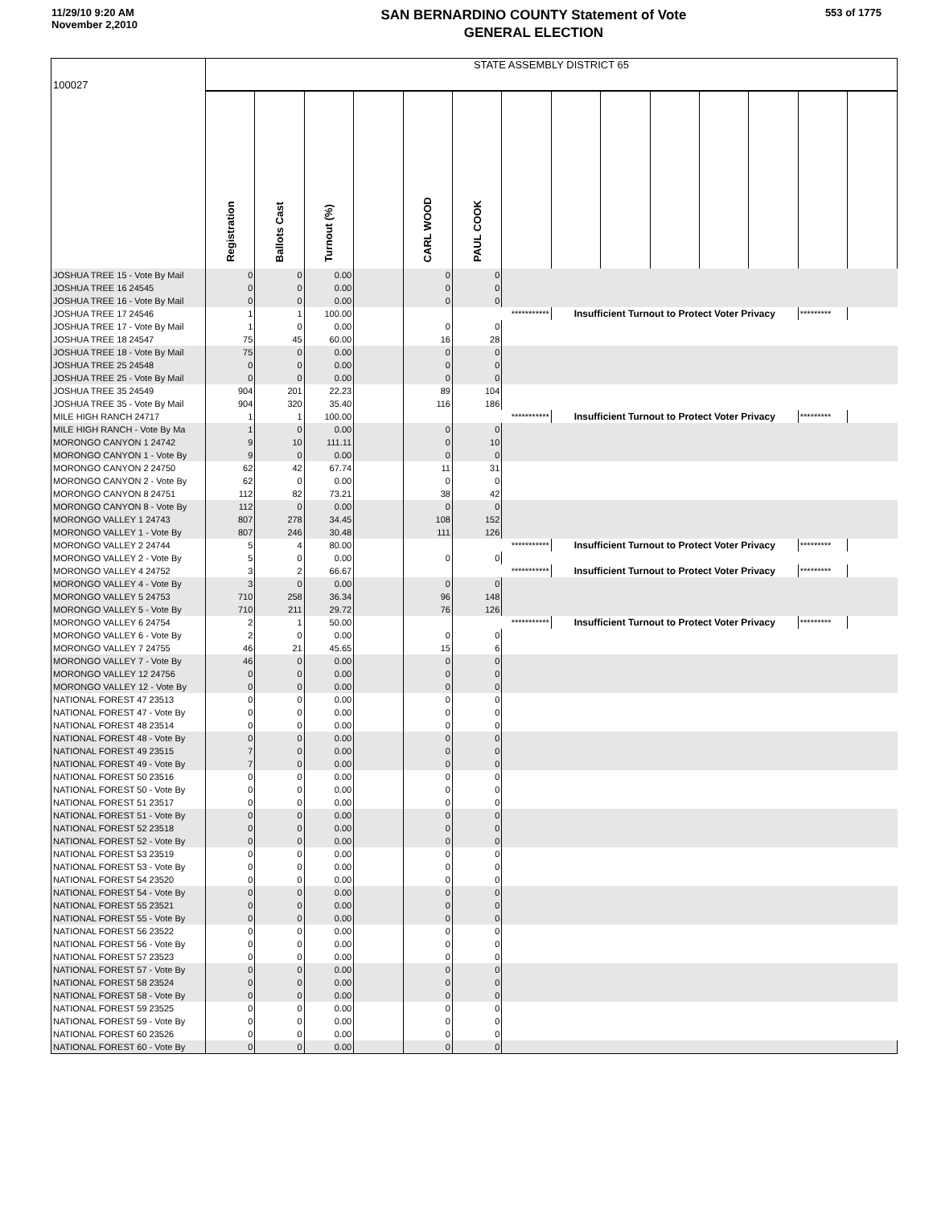11/29/10 9:20 AM
November 2,2010
SAN BERNARDINO COUNTY Statement of Vote
GENERAL ELECTION
553 of 1775
| 100027 | STATE ASSEMBLY DISTRICT 65 | | | | | | | | | | | | | |
| | Registration | Ballots Cast | Turnout (%) | | CARL WOOD | PAUL COOK | | | | | | | | |
| JOSHUA TREE 15 - Vote By Mail | 0 | 0 | 0.00 | | 0 | 0 | | | | | | | | |
| JOSHUA TREE 16 24545 | 0 | 0 | 0.00 | | 0 | 0 | | | | | | | | |
| JOSHUA TREE 16 - Vote By Mail | 0 | 0 | 0.00 | | 0 | 0 | | | | | | | | |
| JOSHUA TREE 17 24546 | 1 | 1 | 100.00 | | | *********** | | Insufficient Turnout to Protect Voter Privacy | | | | | ********* | |
| JOSHUA TREE 17 - Vote By Mail | 1 | 0 | 0.00 | | 0 | 0 | | | | | | | | |
| JOSHUA TREE 18 24547 | 75 | 45 | 60.00 | | 16 | 28 | | | | | | | | |
| JOSHUA TREE 18 - Vote By Mail | 75 | 0 | 0.00 | | 0 | 0 | | | | | | | | |
| JOSHUA TREE 25 24548 | 0 | 0 | 0.00 | | 0 | 0 | | | | | | | | |
| JOSHUA TREE 25 - Vote By Mail | 0 | 0 | 0.00 | | 0 | 0 | | | | | | | | |
| JOSHUA TREE 35 24549 | 904 | 201 | 22.23 | | 89 | 104 | | | | | | | | |
| JOSHUA TREE 35 - Vote By Mail | 904 | 320 | 35.40 | | 116 | 186 | | | | | | | | |
| MILE HIGH RANCH 24717 | 1 | 1 | 100.00 | | | *********** | | Insufficient Turnout to Protect Voter Privacy | | | | | ********* | |
| MILE HIGH RANCH - Vote By Ma | 1 | 0 | 0.00 | | 0 | 0 | | | | | | | | |
| MORONGO CANYON 1 24742 | 9 | 10 | 111.11 | | 0 | 10 | | | | | | | | |
| MORONGO CANYON 1 - Vote By | 9 | 0 | 0.00 | | 0 | 0 | | | | | | | | |
| MORONGO CANYON 2 24750 | 62 | 42 | 67.74 | | 11 | 31 | | | | | | | | |
| MORONGO CANYON 2 - Vote By | 62 | 0 | 0.00 | | 0 | 0 | | | | | | | | |
| MORONGO CANYON 8 24751 | 112 | 82 | 73.21 | | 38 | 42 | | | | | | | | |
| MORONGO CANYON 8 - Vote By | 112 | 0 | 0.00 | | 0 | 0 | | | | | | | | |
| MORONGO VALLEY 1 24743 | 807 | 278 | 34.45 | | 108 | 152 | | | | | | | | |
| MORONGO VALLEY 1 - Vote By | 807 | 246 | 30.48 | | 111 | 126 | | | | | | | | |
| MORONGO VALLEY 2 24744 | 5 | 4 | 80.00 | | | *********** | | Insufficient Turnout to Protect Voter Privacy | | | | | ********* | |
| MORONGO VALLEY 2 - Vote By | 5 | 0 | 0.00 | | 0 | 0 | | | | | | | | |
| MORONGO VALLEY 4 24752 | 3 | 2 | 66.67 | | | *********** | | Insufficient Turnout to Protect Voter Privacy | | | | | ********* | |
| MORONGO VALLEY 4 - Vote By | 3 | 0 | 0.00 | | 0 | 0 | | | | | | | | |
| MORONGO VALLEY 5 24753 | 710 | 258 | 36.34 | | 96 | 148 | | | | | | | | |
| MORONGO VALLEY 5 - Vote By | 710 | 211 | 29.72 | | 76 | 126 | | | | | | | | |
| MORONGO VALLEY 6 24754 | 2 | 1 | 50.00 | | | *********** | | Insufficient Turnout to Protect Voter Privacy | | | | | ********* | |
| MORONGO VALLEY 6 - Vote By | 2 | 0 | 0.00 | | 0 | 0 | | | | | | | | |
| MORONGO VALLEY 7 24755 | 46 | 21 | 45.65 | | 15 | 6 | | | | | | | | |
| MORONGO VALLEY 7 - Vote By | 46 | 0 | 0.00 | | 0 | 0 | | | | | | | | |
| MORONGO VALLEY 12 24756 | 0 | 0 | 0.00 | | 0 | 0 | | | | | | | | |
| MORONGO VALLEY 12 - Vote By | 0 | 0 | 0.00 | | 0 | 0 | | | | | | | | |
| NATIONAL FOREST 47 23513 | 0 | 0 | 0.00 | | 0 | 0 | | | | | | | | |
| NATIONAL FOREST 47 - Vote By | 0 | 0 | 0.00 | | 0 | 0 | | | | | | | | |
| NATIONAL FOREST 48 23514 | 0 | 0 | 0.00 | | 0 | 0 | | | | | | | | |
| NATIONAL FOREST 48 - Vote By | 0 | 0 | 0.00 | | 0 | 0 | | | | | | | | |
| NATIONAL FOREST 49 23515 | 7 | 0 | 0.00 | | 0 | 0 | | | | | | | | |
| NATIONAL FOREST 49 - Vote By | 7 | 0 | 0.00 | | 0 | 0 | | | | | | | | |
| NATIONAL FOREST 50 23516 | 0 | 0 | 0.00 | | 0 | 0 | | | | | | | | |
| NATIONAL FOREST 50 - Vote By | 0 | 0 | 0.00 | | 0 | 0 | | | | | | | | |
| NATIONAL FOREST 51 23517 | 0 | 0 | 0.00 | | 0 | 0 | | | | | | | | |
| NATIONAL FOREST 51 - Vote By | 0 | 0 | 0.00 | | 0 | 0 | | | | | | | | |
| NATIONAL FOREST 52 23518 | 0 | 0 | 0.00 | | 0 | 0 | | | | | | | | |
| NATIONAL FOREST 52 - Vote By | 0 | 0 | 0.00 | | 0 | 0 | | | | | | | | |
| NATIONAL FOREST 53 23519 | 0 | 0 | 0.00 | | 0 | 0 | | | | | | | | |
| NATIONAL FOREST 53 - Vote By | 0 | 0 | 0.00 | | 0 | 0 | | | | | | | | |
| NATIONAL FOREST 54 23520 | 0 | 0 | 0.00 | | 0 | 0 | | | | | | | | |
| NATIONAL FOREST 54 - Vote By | 0 | 0 | 0.00 | | 0 | 0 | | | | | | | | |
| NATIONAL FOREST 55 23521 | 0 | 0 | 0.00 | | 0 | 0 | | | | | | | | |
| NATIONAL FOREST 55 - Vote By | 0 | 0 | 0.00 | | 0 | 0 | | | | | | | | |
| NATIONAL FOREST 56 23522 | 0 | 0 | 0.00 | | 0 | 0 | | | | | | | | |
| NATIONAL FOREST 56 - Vote By | 0 | 0 | 0.00 | | 0 | 0 | | | | | | | | |
| NATIONAL FOREST 57 23523 | 0 | 0 | 0.00 | | 0 | 0 | | | | | | | | |
| NATIONAL FOREST 57 - Vote By | 0 | 0 | 0.00 | | 0 | 0 | | | | | | | | |
| NATIONAL FOREST 58 23524 | 0 | 0 | 0.00 | | 0 | 0 | | | | | | | | |
| NATIONAL FOREST 58 - Vote By | 0 | 0 | 0.00 | | 0 | 0 | | | | | | | | |
| NATIONAL FOREST 59 23525 | 0 | 0 | 0.00 | | 0 | 0 | | | | | | | | |
| NATIONAL FOREST 59 - Vote By | 0 | 0 | 0.00 | | 0 | 0 | | | | | | | | |
| NATIONAL FOREST 60 23526 | 0 | 0 | 0.00 | | 0 | 0 | | | | | | | | |
| NATIONAL FOREST 60 - Vote By | 0 | 0 | 0.00 | | 0 | 0 | | | | | | | | |